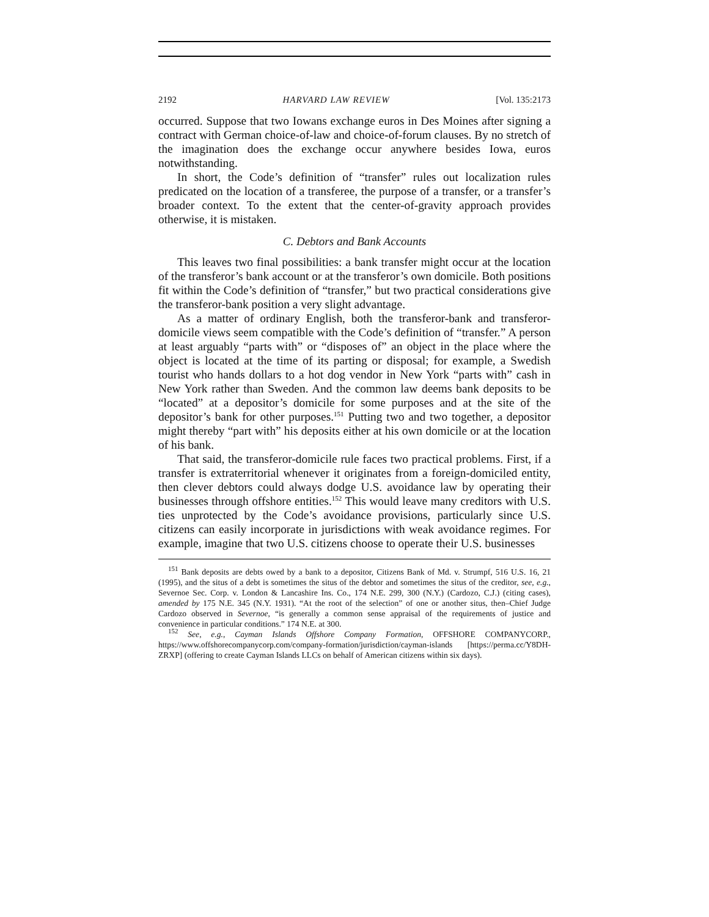2192 HARVARD LAW REVIEW [Vol. 135:2173
occurred. Suppose that two Iowans exchange euros in Des Moines after signing a contract with German choice-of-law and choice-of-forum clauses. By no stretch of the imagination does the exchange occur anywhere besides Iowa, euros notwithstanding.
In short, the Code’s definition of “transfer” rules out localization rules predicated on the location of a transferee, the purpose of a transfer, or a transfer’s broader context. To the extent that the center-of-gravity approach provides otherwise, it is mistaken.
C. Debtors and Bank Accounts
This leaves two final possibilities: a bank transfer might occur at the location of the transferor’s bank account or at the transferor’s own domicile. Both positions fit within the Code’s definition of “transfer,” but two practical considerations give the transferor-bank position a very slight advantage.
As a matter of ordinary English, both the transferor-bank and transferor-domicile views seem compatible with the Code’s definition of “transfer.” A person at least arguably “parts with” or “disposes of” an object in the place where the object is located at the time of its parting or disposal; for example, a Swedish tourist who hands dollars to a hot dog vendor in New York “parts with” cash in New York rather than Sweden. And the common law deems bank deposits to be “located” at a depositor’s domicile for some purposes and at the site of the depositor’s bank for other purposes.<sup>151</sup> Putting two and two together, a depositor might thereby “part with” his deposits either at his own domicile or at the location of his bank.
That said, the transferor-domicile rule faces two practical problems. First, if a transfer is extraterritorial whenever it originates from a foreign-domiciled entity, then clever debtors could always dodge U.S. avoidance law by operating their businesses through offshore entities.<sup>152</sup> This would leave many creditors with U.S. ties unprotected by the Code’s avoidance provisions, particularly since U.S. citizens can easily incorporate in jurisdictions with weak avoidance regimes. For example, imagine that two U.S. citizens choose to operate their U.S. businesses
<sup>151</sup> Bank deposits are debts owed by a bank to a depositor, Citizens Bank of Md. v. Strumpf, 516 U.S. 16, 21 (1995), and the situs of a debt is sometimes the situs of the debtor and sometimes the situs of the creditor, see, e.g., Severnoe Sec. Corp. v. London & Lancashire Ins. Co., 174 N.E. 299, 300 (N.Y.) (Cardozo, C.J.) (citing cases), amended by 175 N.E. 345 (N.Y. 1931). “At the root of the selection” of one or another situs, then–Chief Judge Cardozo observed in Severnoe, “is generally a common sense appraisal of the requirements of justice and convenience in particular conditions.” 174 N.E. at 300.
<sup>152</sup> See, e.g., Cayman Islands Offshore Company Formation, OFFSHORE COMPANYCORP., https://www.offshorecompanycorp.com/company-formation/jurisdiction/cayman-islands [https://perma.cc/Y8DH-ZRXP] (offering to create Cayman Islands LLCs on behalf of American citizens within six days).